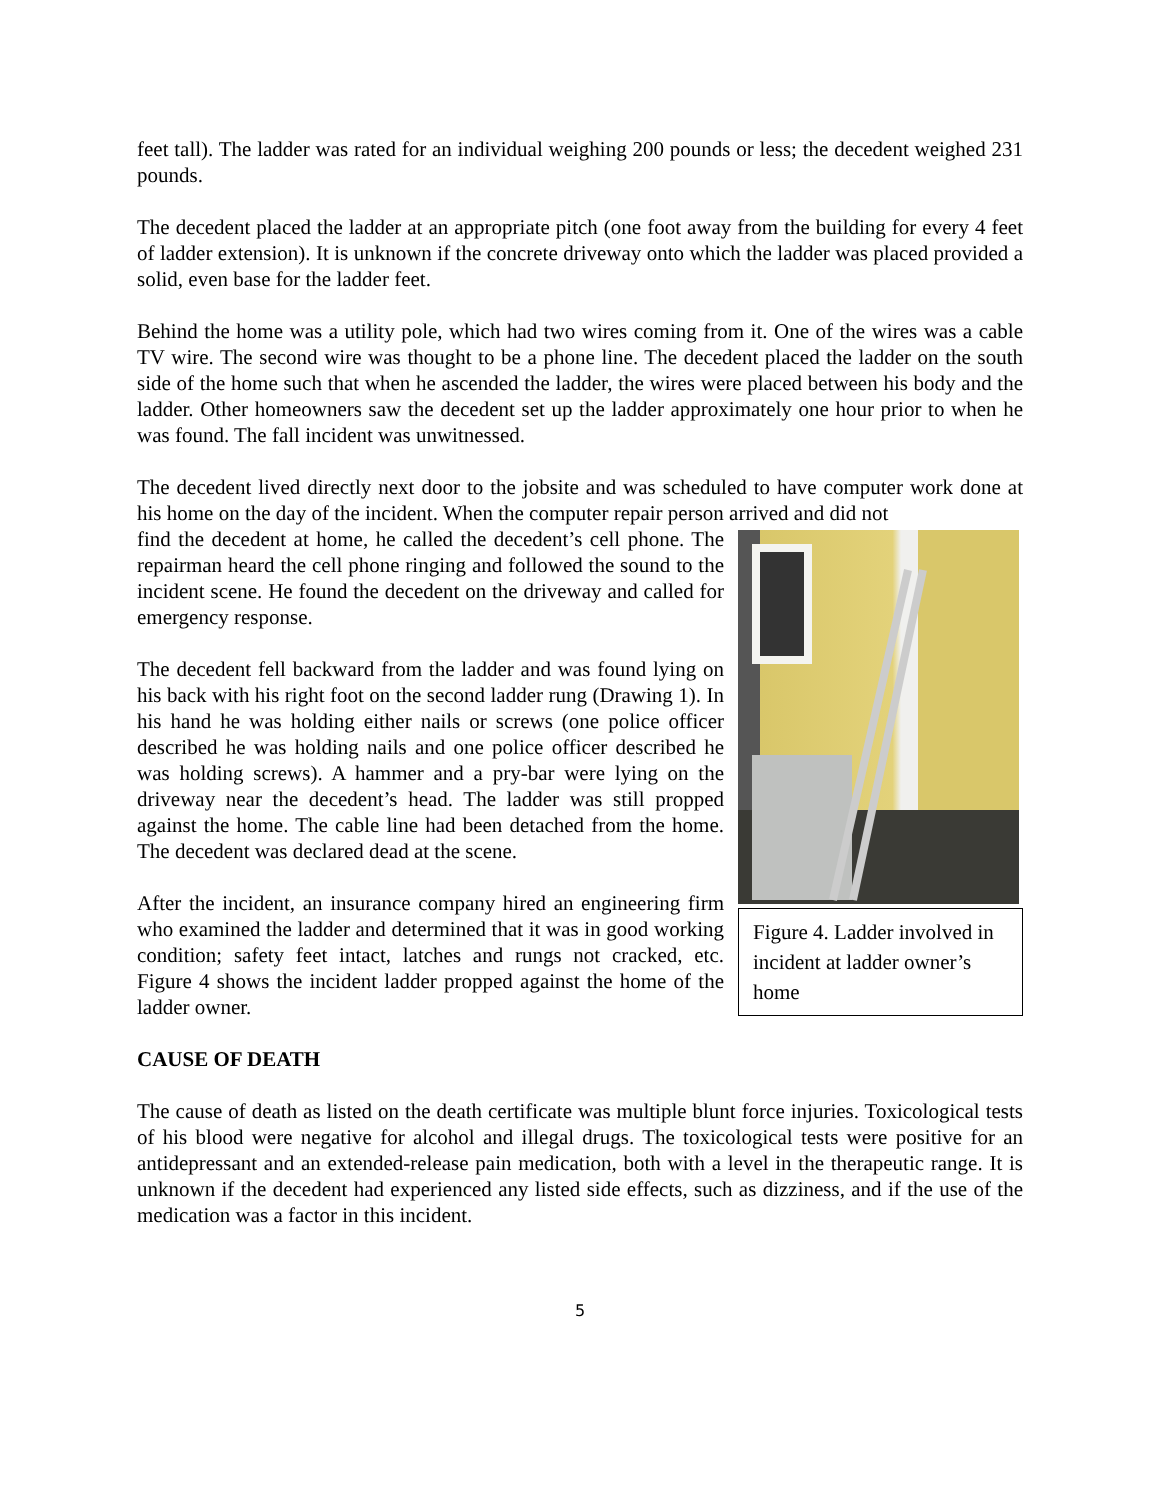feet tall). The ladder was rated for an individual weighing 200 pounds or less; the decedent weighed 231 pounds.
The decedent placed the ladder at an appropriate pitch (one foot away from the building for every 4 feet of ladder extension). It is unknown if the concrete driveway onto which the ladder was placed provided a solid, even base for the ladder feet.
Behind the home was a utility pole, which had two wires coming from it. One of the wires was a cable TV wire. The second wire was thought to be a phone line. The decedent placed the ladder on the south side of the home such that when he ascended the ladder, the wires were placed between his body and the ladder. Other homeowners saw the decedent set up the ladder approximately one hour prior to when he was found. The fall incident was unwitnessed.
The decedent lived directly next door to the jobsite and was scheduled to have computer work done at his home on the day of the incident. When the computer repair person arrived and did not
Figure 4. Ladder involved in incident at ladder owner’s home
find the decedent at home, he called the decedent’s cell phone. The repairman heard the cell phone ringing and followed the sound to the incident scene. He found the decedent on the driveway and called for emergency response.
The decedent fell backward from the ladder and was found lying on his back with his right foot on the second ladder rung (Drawing 1). In his hand he was holding either nails or screws (one police officer described he was holding nails and one police officer described he was holding screws). A hammer and a pry-bar were lying on the driveway near the decedent’s head. The ladder was still propped against the home. The cable line had been detached from the home. The decedent was declared dead at the scene.
After the incident, an insurance company hired an engineering firm who examined the ladder and determined that it was in good working condition; safety feet intact, latches and rungs not cracked, etc. Figure 4 shows the incident ladder propped against the home of the ladder owner.
CAUSE OF DEATH
The cause of death as listed on the death certificate was multiple blunt force injuries. Toxicological tests of his blood were negative for alcohol and illegal drugs. The toxicological tests were positive for an antidepressant and an extended-release pain medication, both with a level in the therapeutic range. It is unknown if the decedent had experienced any listed side effects, such as dizziness, and if the use of the medication was a factor in this incident.
5